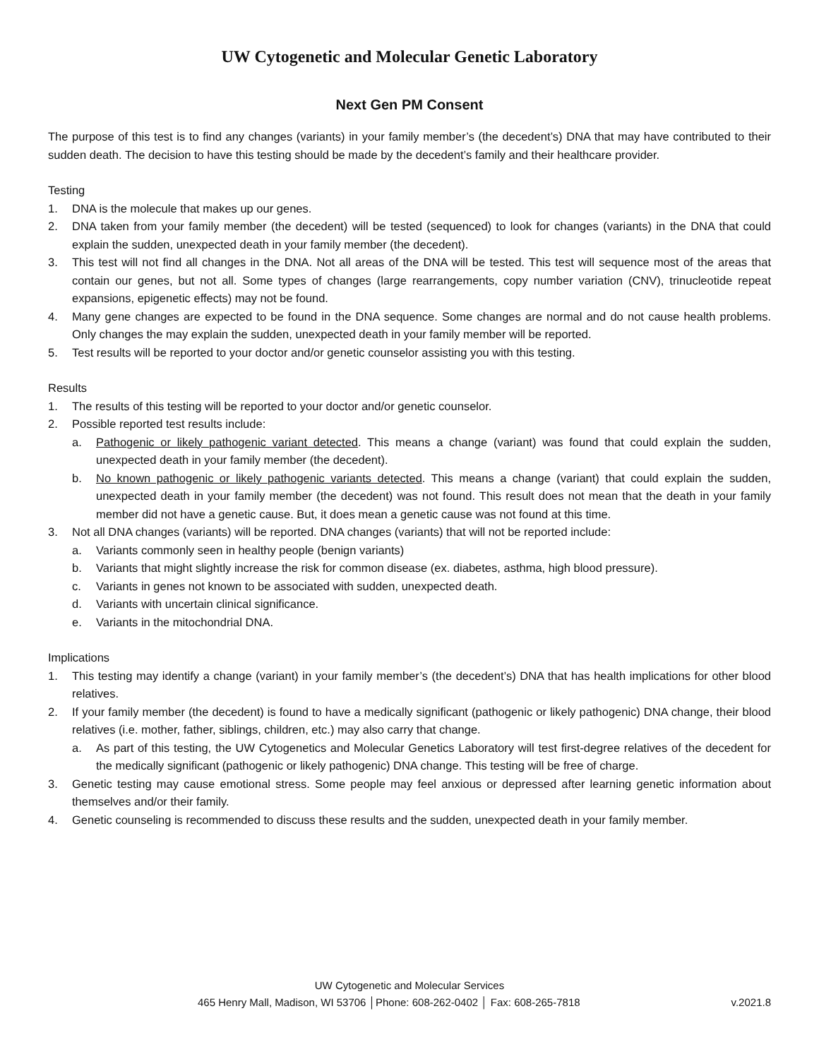UW Cytogenetic and Molecular Genetic Laboratory
Next Gen PM Consent
The purpose of this test is to find any changes (variants) in your family member’s (the decedent’s) DNA that may have contributed to their sudden death. The decision to have this testing should be made by the decedent’s family and their healthcare provider.
Testing
1. DNA is the molecule that makes up our genes.
2. DNA taken from your family member (the decedent) will be tested (sequenced) to look for changes (variants) in the DNA that could explain the sudden, unexpected death in your family member (the decedent).
3. This test will not find all changes in the DNA. Not all areas of the DNA will be tested. This test will sequence most of the areas that contain our genes, but not all. Some types of changes (large rearrangements, copy number variation (CNV), trinucleotide repeat expansions, epigenetic effects) may not be found.
4. Many gene changes are expected to be found in the DNA sequence. Some changes are normal and do not cause health problems. Only changes the may explain the sudden, unexpected death in your family member will be reported.
5. Test results will be reported to your doctor and/or genetic counselor assisting you with this testing.
Results
1. The results of this testing will be reported to your doctor and/or genetic counselor.
2. Possible reported test results include:
a. Pathogenic or likely pathogenic variant detected. This means a change (variant) was found that could explain the sudden, unexpected death in your family member (the decedent).
b. No known pathogenic or likely pathogenic variants detected. This means a change (variant) that could explain the sudden, unexpected death in your family member (the decedent) was not found. This result does not mean that the death in your family member did not have a genetic cause. But, it does mean a genetic cause was not found at this time.
3. Not all DNA changes (variants) will be reported. DNA changes (variants) that will not be reported include:
a. Variants commonly seen in healthy people (benign variants)
b. Variants that might slightly increase the risk for common disease (ex. diabetes, asthma, high blood pressure).
c. Variants in genes not known to be associated with sudden, unexpected death.
d. Variants with uncertain clinical significance.
e. Variants in the mitochondrial DNA.
Implications
1. This testing may identify a change (variant) in your family member’s (the decedent’s) DNA that has health implications for other blood relatives.
2. If your family member (the decedent) is found to have a medically significant (pathogenic or likely pathogenic) DNA change, their blood relatives (i.e. mother, father, siblings, children, etc.) may also carry that change.
a. As part of this testing, the UW Cytogenetics and Molecular Genetics Laboratory will test first-degree relatives of the decedent for the medically significant (pathogenic or likely pathogenic) DNA change. This testing will be free of charge.
3. Genetic testing may cause emotional stress. Some people may feel anxious or depressed after learning genetic information about themselves and/or their family.
4. Genetic counseling is recommended to discuss these results and the sudden, unexpected death in your family member.
UW Cytogenetic and Molecular Services
465 Henry Mall, Madison, WI 53706 │Phone: 608-262-0402 │ Fax: 608-265-7818 v.2021.8